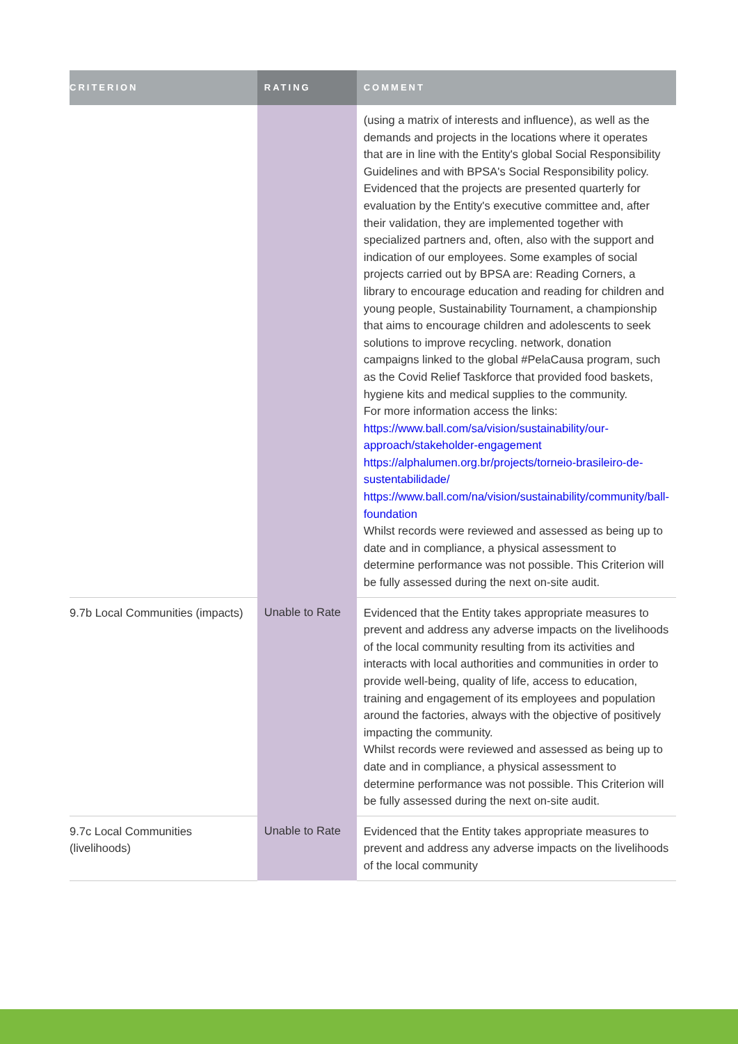| CRITERION | RATING | COMMENT |
| --- | --- | --- |
| | | (using a matrix of interests and influence), as well as the demands and projects in the locations where it operates that are in line with the Entity's global Social Responsibility Guidelines and with BPSA's Social Responsibility policy. Evidenced that the projects are presented quarterly for evaluation by the Entity's executive committee and, after their validation, they are implemented together with specialized partners and, often, also with the support and indication of our employees. Some examples of social projects carried out by BPSA are: Reading Corners, a library to encourage education and reading for children and young people, Sustainability Tournament, a championship that aims to encourage children and adolescents to seek solutions to improve recycling. network, donation campaigns linked to the global #PelaCausa program, such as the Covid Relief Taskforce that provided food baskets, hygiene kits and medical supplies to the community. For more information access the links: https://www.ball.com/sa/vision/sustainability/our-approach/stakeholder-engagement https://alphalumen.org.br/projects/torneio-brasileiro-de-sustentabilidade/ https://www.ball.com/na/vision/sustainability/community/ball-foundation Whilst records were reviewed and assessed as being up to date and in compliance, a physical assessment to determine performance was not possible. This Criterion will be fully assessed during the next on-site audit. |
| 9.7b Local Communities (impacts) | Unable to Rate | Evidenced that the Entity takes appropriate measures to prevent and address any adverse impacts on the livelihoods of the local community resulting from its activities and interacts with local authorities and communities in order to provide well-being, quality of life, access to education, training and engagement of its employees and population around the factories, always with the objective of positively impacting the community. Whilst records were reviewed and assessed as being up to date and in compliance, a physical assessment to determine performance was not possible. This Criterion will be fully assessed during the next on-site audit. |
| 9.7c Local Communities (livelihoods) | Unable to Rate | Evidenced that the Entity takes appropriate measures to prevent and address any adverse impacts on the livelihoods of the local community |